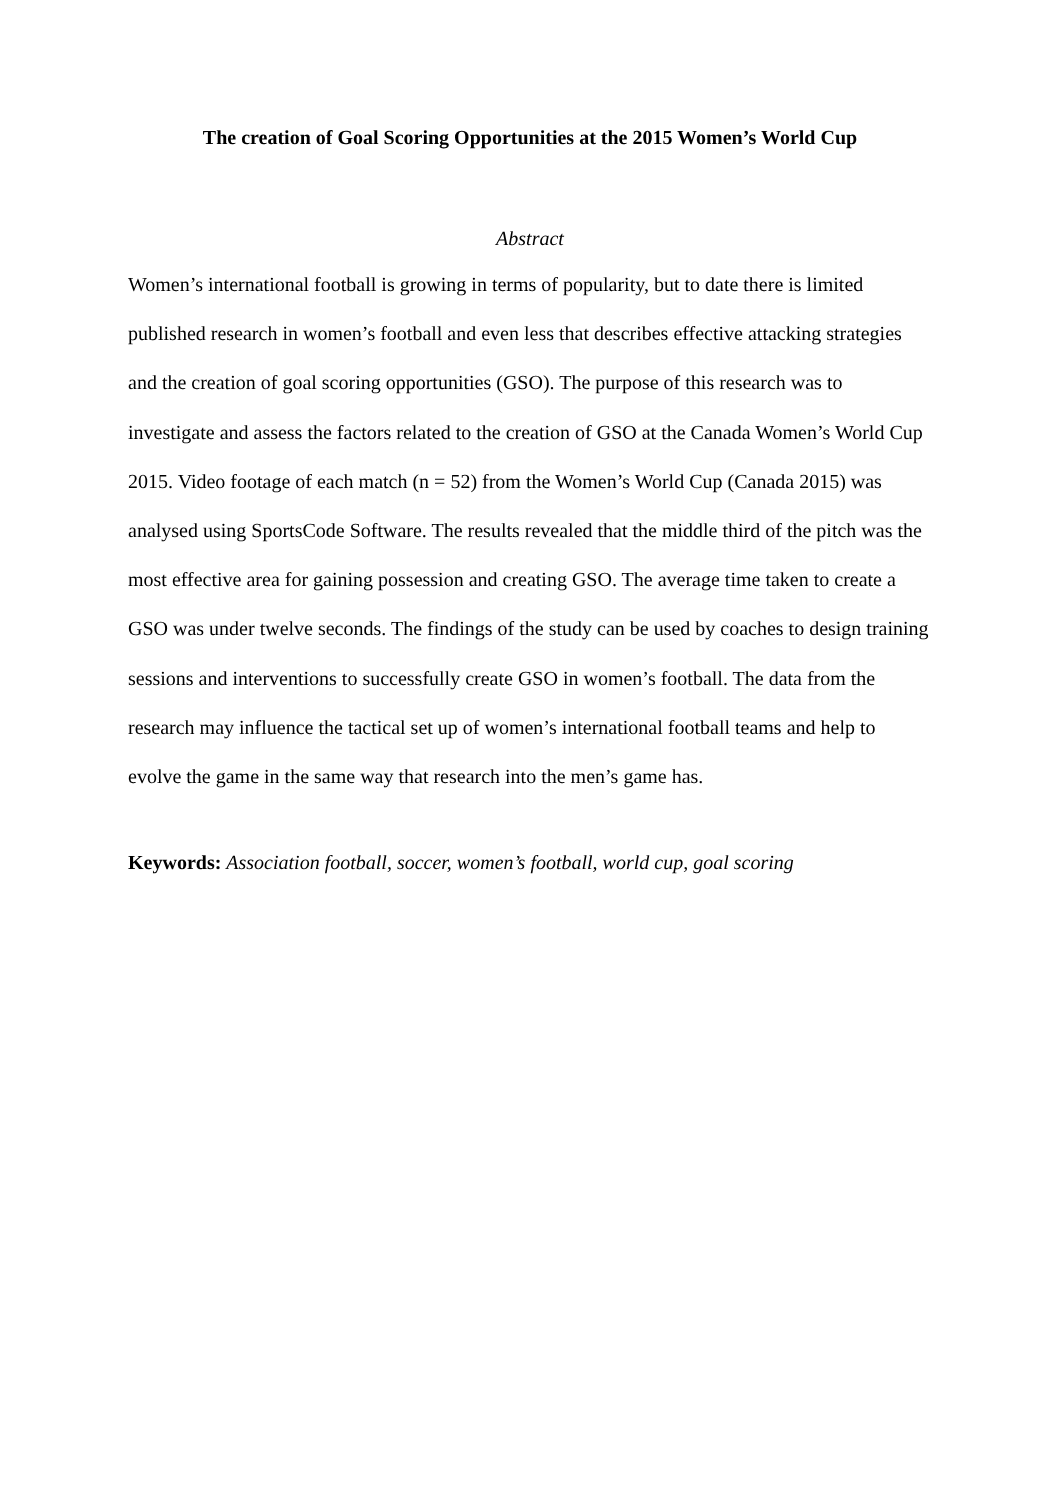The creation of Goal Scoring Opportunities at the 2015 Women’s World Cup
Abstract
Women’s international football is growing in terms of popularity, but to date there is limited published research in women’s football and even less that describes effective attacking strategies and the creation of goal scoring opportunities (GSO). The purpose of this research was to investigate and assess the factors related to the creation of GSO at the Canada Women’s World Cup 2015. Video footage of each match (n = 52) from the Women’s World Cup (Canada 2015) was analysed using SportsCode Software. The results revealed that the middle third of the pitch was the most effective area for gaining possession and creating GSO. The average time taken to create a GSO was under twelve seconds. The findings of the study can be used by coaches to design training sessions and interventions to successfully create GSO in women’s football. The data from the research may influence the tactical set up of women’s international football teams and help to evolve the game in the same way that research into the men’s game has.
Keywords: Association football, soccer, women’s football, world cup, goal scoring